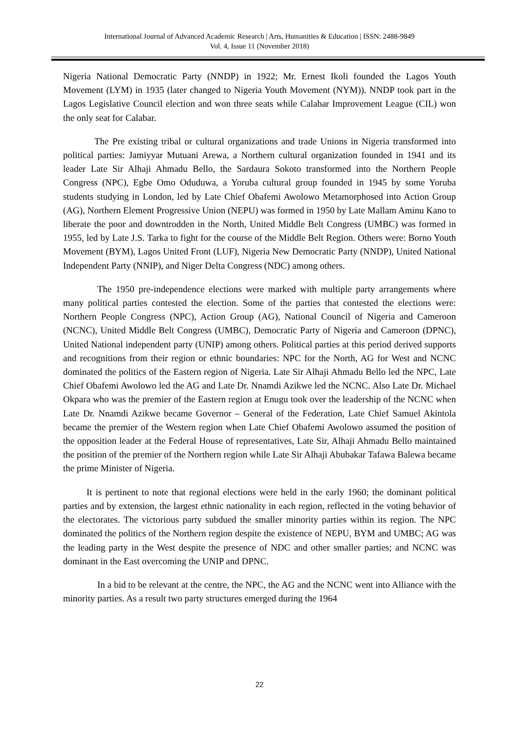International Journal of Advanced Academic Research | Arts, Humanities & Education | ISSN: 2488-9849
Vol. 4, Issue 11 (November 2018)
Nigeria National Democratic Party (NNDP) in 1922; Mr. Ernest Ikoli founded the Lagos Youth Movement (LYM) in 1935 (later changed to Nigeria Youth Movement (NYM)). NNDP took part in the Lagos Legislative Council election and won three seats while Calabar Improvement League (CIL) won the only seat for Calabar.
The Pre existing tribal or cultural organizations and trade Unions in Nigeria transformed into political parties: Jamiyyar Mutuani Arewa, a Northern cultural organization founded in 1941 and its leader Late Sir Alhaji Ahmadu Bello, the Sardaura Sokoto transformed into the Northern People Congress (NPC), Egbe Omo Oduduwa, a Yoruba cultural group founded in 1945 by some Yoruba students studying in London, led by Late Chief Obafemi Awolowo Metamorphosed into Action Group (AG), Northern Element Progressive Union (NEPU) was formed in 1950 by Late Mallam Aminu Kano to liberate the poor and downtrodden in the North, United Middle Belt Congress (UMBC) was formed in 1955, led by Late J.S. Tarka to fight for the course of the Middle Belt Region. Others were: Borno Youth Movement (BYM), Lagos United Front (LUF), Nigeria New Democratic Party (NNDP), United National Independent Party (NNIP), and Niger Delta Congress (NDC) among others.
The 1950 pre-independence elections were marked with multiple party arrangements where many political parties contested the election. Some of the parties that contested the elections were: Northern People Congress (NPC), Action Group (AG), National Council of Nigeria and Cameroon (NCNC), United Middle Belt Congress (UMBC), Democratic Party of Nigeria and Cameroon (DPNC), United National independent party (UNIP) among others. Political parties at this period derived supports and recognitions from their region or ethnic boundaries: NPC for the North, AG for West and NCNC dominated the politics of the Eastern region of Nigeria. Late Sir Alhaji Ahmadu Bello led the NPC, Late Chief Obafemi Awolowo led the AG and Late Dr. Nnamdi Azikwe led the NCNC. Also Late Dr. Michael Okpara who was the premier of the Eastern region at Enugu took over the leadership of the NCNC when Late Dr. Nnamdi Azikwe became Governor – General of the Federation, Late Chief Samuel Akintola became the premier of the Western region when Late Chief Obafemi Awolowo assumed the position of the opposition leader at the Federal House of representatives, Late Sir, Alhaji Ahmadu Bello maintained the position of the premier of the Northern region while Late Sir Alhaji Abubakar Tafawa Balewa became the prime Minister of Nigeria.
It is pertinent to note that regional elections were held in the early 1960; the dominant political parties and by extension, the largest ethnic nationality in each region, reflected in the voting behavior of the electorates. The victorious party subdued the smaller minority parties within its region. The NPC dominated the politics of the Northern region despite the existence of NEPU, BYM and UMBC; AG was the leading party in the West despite the presence of NDC and other smaller parties; and NCNC was dominant in the East overcoming the UNIP and DPNC.
In a bid to be relevant at the centre, the NPC, the AG and the NCNC went into Alliance with the minority parties. As a result two party structures emerged during the 1964
22